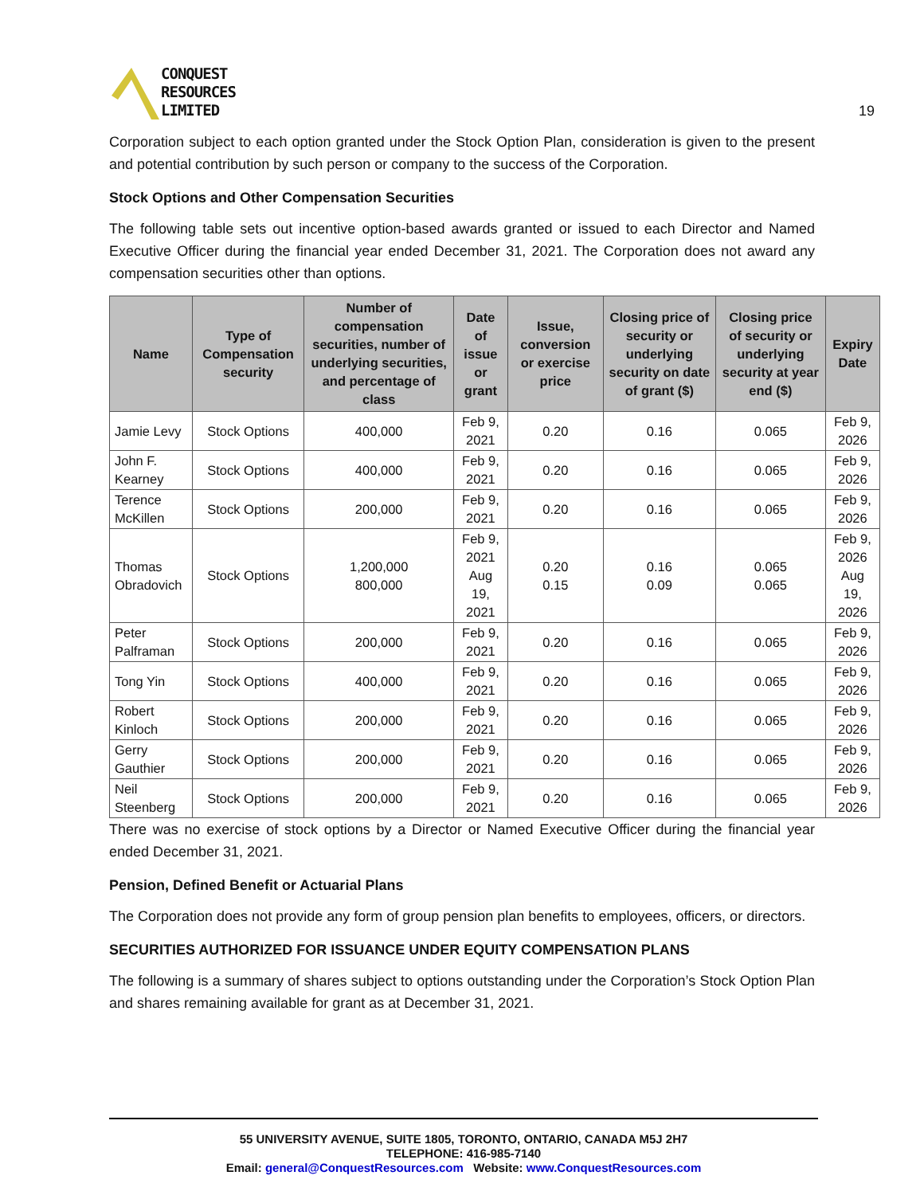CONQUEST
RESOURCES
LIMITED
19
Corporation subject to each option granted under the Stock Option Plan, consideration is given to the present and potential contribution by such person or company to the success of the Corporation.
Stock Options and Other Compensation Securities
The following table sets out incentive option-based awards granted or issued to each Director and Named Executive Officer during the financial year ended December 31, 2021. The Corporation does not award any compensation securities other than options.
| Name | Type of Compensation security | Number of compensation securities, number of underlying securities, and percentage of class | Date of issue or grant | Issue, conversion or exercise price | Closing price of security or underlying security on date of grant ($) | Closing price of security or underlying security at year end ($) | Expiry Date |
| --- | --- | --- | --- | --- | --- | --- | --- |
| Jamie Levy | Stock Options | 400,000 | Feb 9, 2021 | 0.20 | 0.16 | 0.065 | Feb 9, 2026 |
| John F. Kearney | Stock Options | 400,000 | Feb 9, 2021 | 0.20 | 0.16 | 0.065 | Feb 9, 2026 |
| Terence McKillen | Stock Options | 200,000 | Feb 9, 2021 | 0.20 | 0.16 | 0.065 | Feb 9, 2026 |
| Thomas Obradovich | Stock Options | 1,200,000 800,000 | Feb 9, 2021 Aug 19, 2021 | 0.20 0.15 | 0.16 0.09 | 0.065 0.065 | Feb 9, 2026 Aug 19, 2026 |
| Peter Palframan | Stock Options | 200,000 | Feb 9, 2021 | 0.20 | 0.16 | 0.065 | Feb 9, 2026 |
| Tong Yin | Stock Options | 400,000 | Feb 9, 2021 | 0.20 | 0.16 | 0.065 | Feb 9, 2026 |
| Robert Kinloch | Stock Options | 200,000 | Feb 9, 2021 | 0.20 | 0.16 | 0.065 | Feb 9, 2026 |
| Gerry Gauthier | Stock Options | 200,000 | Feb 9, 2021 | 0.20 | 0.16 | 0.065 | Feb 9, 2026 |
| Neil Steenberg | Stock Options | 200,000 | Feb 9, 2021 | 0.20 | 0.16 | 0.065 | Feb 9, 2026 |
There was no exercise of stock options by a Director or Named Executive Officer during the financial year ended December 31, 2021.
Pension, Defined Benefit or Actuarial Plans
The Corporation does not provide any form of group pension plan benefits to employees, officers, or directors.
SECURITIES AUTHORIZED FOR ISSUANCE UNDER EQUITY COMPENSATION PLANS
The following is a summary of shares subject to options outstanding under the Corporation’s Stock Option Plan and shares remaining available for grant as at December 31, 2021.
55 UNIVERSITY AVENUE, SUITE 1805, TORONTO, ONTARIO, CANADA M5J 2H7
TELEPHONE: 416-985-7140
Email: general@ConquestResources.com Website: www.ConquestResources.com